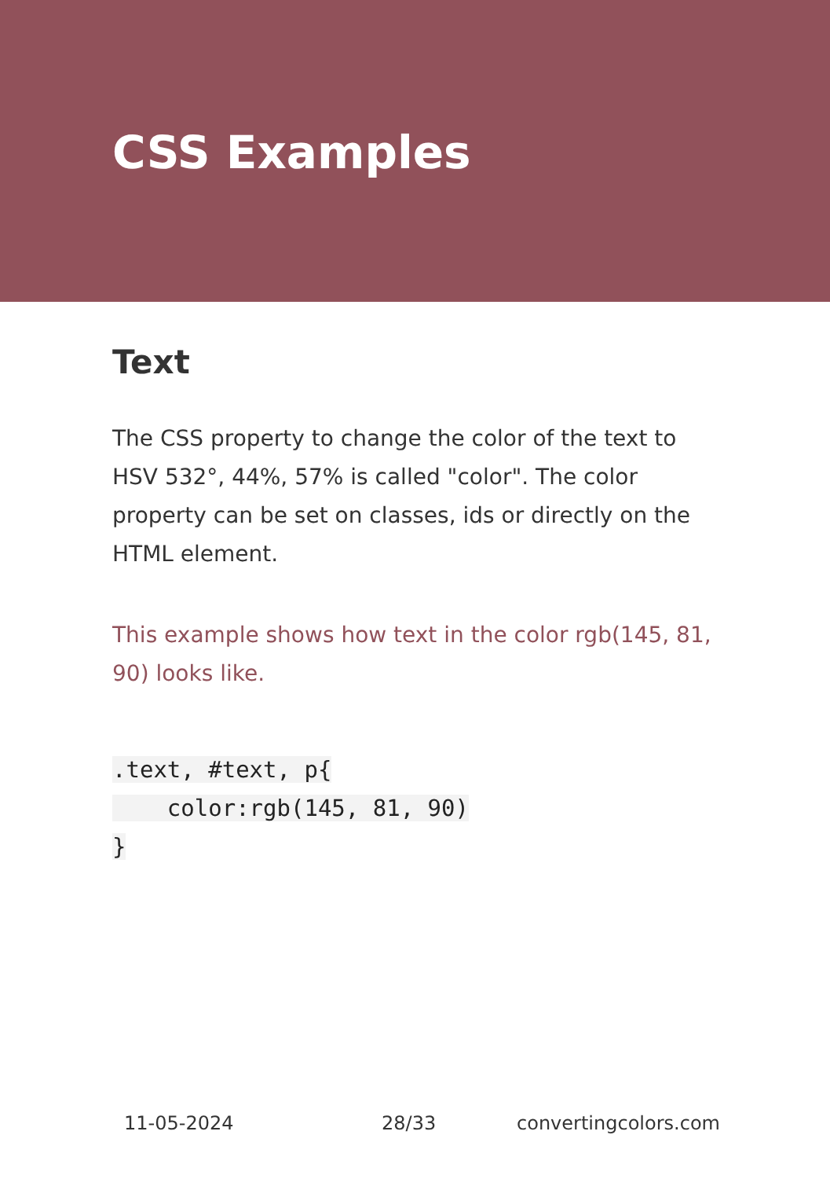CSS Examples
Text
The CSS property to change the color of the text to HSV 532°, 44%, 57% is called "color". The color property can be set on classes, ids or directly on the HTML element.
This example shows how text in the color rgb(145, 81, 90) looks like.
.text, #text, p{
    color:rgb(145, 81, 90)
}
11-05-2024 28/33 convertingcolors.com